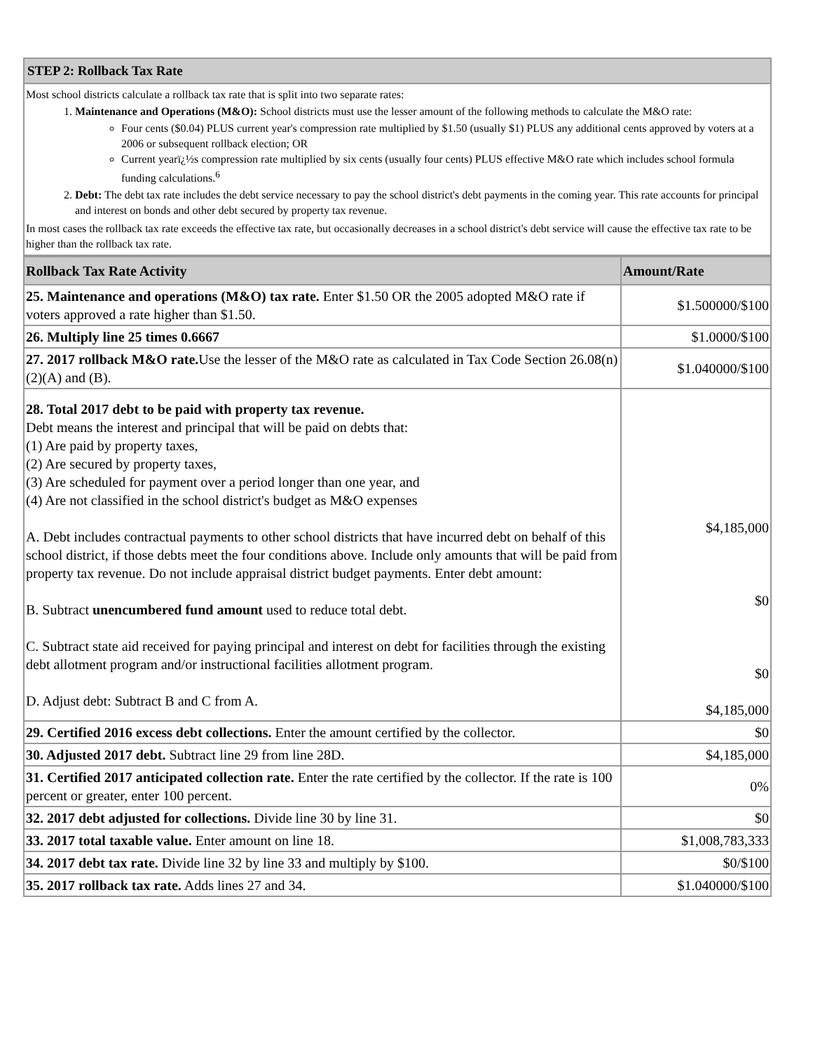| STEP 2: Rollback Tax Rate |
| --- |
| Most school districts calculate a rollback tax rate that is split into two separate rates: 1. Maintenance and Operations (M&O): School districts must use the lesser amount of the following methods to calculate the M&O rate: Four cents ($0.04) PLUS current year's compression rate multiplied by $1.50 (usually $1) PLUS any additional cents approved by voters at a 2006 or subsequent rollback election; OR Current yearï¿½s compression rate multiplied by six cents (usually four cents) PLUS effective M&O rate which includes school formula funding calculations.<sup>6</sup> 2. Debt: The debt tax rate includes the debt service necessary to pay the school district's debt payments in the coming year. This rate accounts for principal and interest on bonds and other debt secured by property tax revenue. In most cases the rollback tax rate exceeds the effective tax rate, but occasionally decreases in a school district's debt service will cause the effective tax rate to be higher than the rollback tax rate. |
| Rollback Tax Rate Activity | Amount/Rate |
| --- | --- |
| 25. Maintenance and operations (M&O) tax rate. Enter $1.50 OR the 2005 adopted M&O rate if voters approved a rate higher than $1.50. | $1.500000/$100 |
| 26. Multiply line 25 times 0.6667 | $1.0000/$100 |
| 27. 2017 rollback M&O rate. Use the lesser of the M&O rate as calculated in Tax Code Section 26.08(n)(2)(A) and (B). | $1.040000/$100 |
| 28. Total 2017 debt to be paid with property tax revenue. Debt means the interest and principal that will be paid on debts that: (1) Are paid by property taxes, (2) Are secured by property taxes, (3) Are scheduled for payment over a period longer than one year, and (4) Are not classified in the school district's budget as M&O expenses A. Debt includes contractual payments to other school districts that have incurred debt on behalf of this school district, if those debts meet the four conditions above. Include only amounts that will be paid from property tax revenue. Do not include appraisal district budget payments. Enter debt amount: B. Subtract unencumbered fund amount used to reduce total debt. C. Subtract state aid received for paying principal and interest on debt for facilities through the existing debt allotment program and/or instructional facilities allotment program. D. Adjust debt: Subtract B and C from A. | $4,185,000 $0 $0 $4,185,000 |
| 29. Certified 2016 excess debt collections. Enter the amount certified by the collector. | $0 |
| 30. Adjusted 2017 debt. Subtract line 29 from line 28D. | $4,185,000 |
| 31. Certified 2017 anticipated collection rate. Enter the rate certified by the collector. If the rate is 100 percent or greater, enter 100 percent. | 0% |
| 32. 2017 debt adjusted for collections. Divide line 30 by line 31. | $0 |
| 33. 2017 total taxable value. Enter amount on line 18. | $1,008,783,333 |
| 34. 2017 debt tax rate. Divide line 32 by line 33 and multiply by $100. | $0/$100 |
| 35. 2017 rollback tax rate. Adds lines 27 and 34. | $1.040000/$100 |